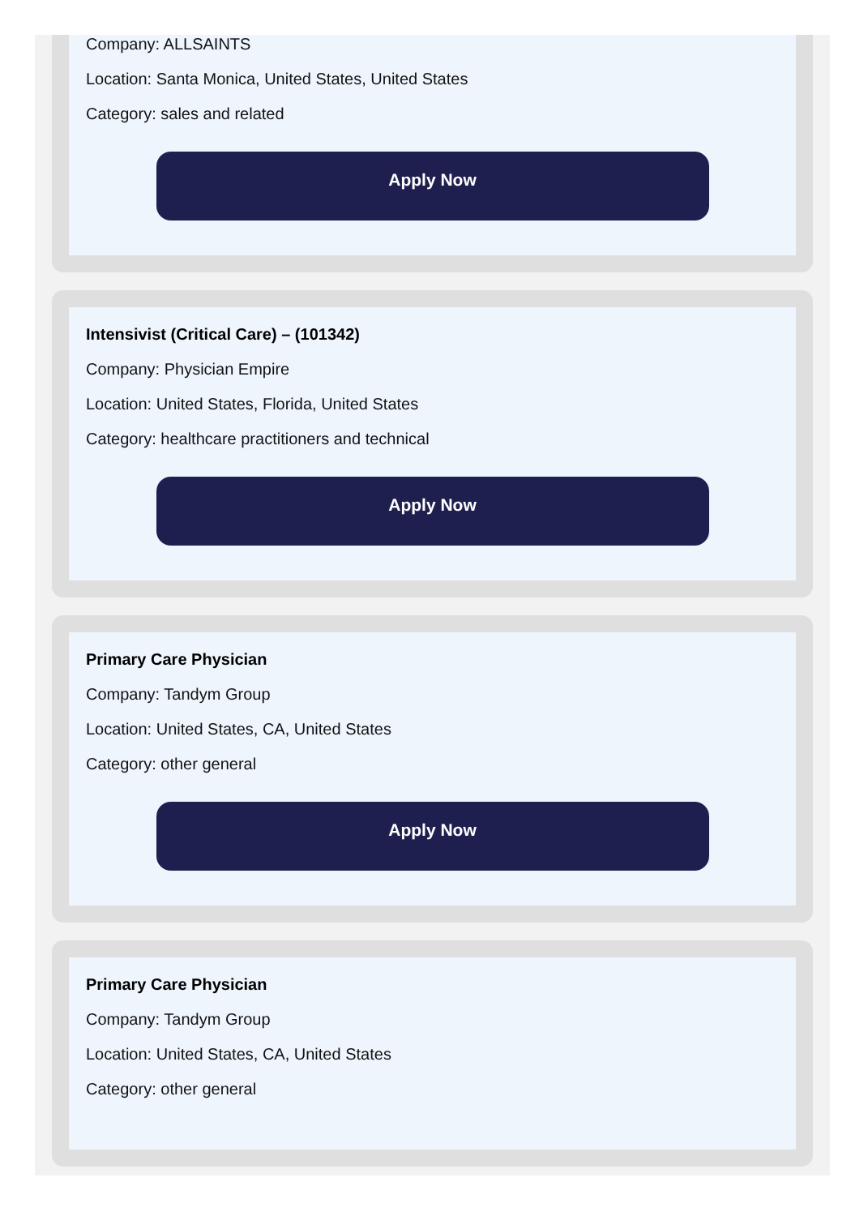Company: ALLSAINTS
Location: Santa Monica, United States, United States
Category: sales and related
Apply Now
Intensivist (Critical Care) – (101342)
Company: Physician Empire
Location: United States, Florida, United States
Category: healthcare practitioners and technical
Apply Now
Primary Care Physician
Company: Tandym Group
Location: United States, CA, United States
Category: other general
Apply Now
Primary Care Physician
Company: Tandym Group
Location: United States, CA, United States
Category: other general